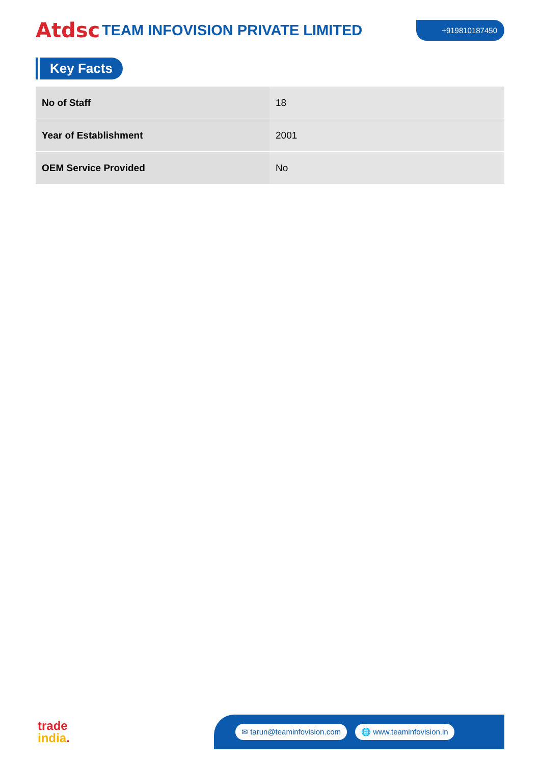Atdsc
TEAM INFOVISION PRIVATE LIMITED
+919810187450
Key Facts
| No of Staff | 18 |
| Year of Establishment | 2001 |
| OEM Service Provided | No |
trade
india.
✉ tarun@teaminfovision.com 🌐 www.teaminfovision.in